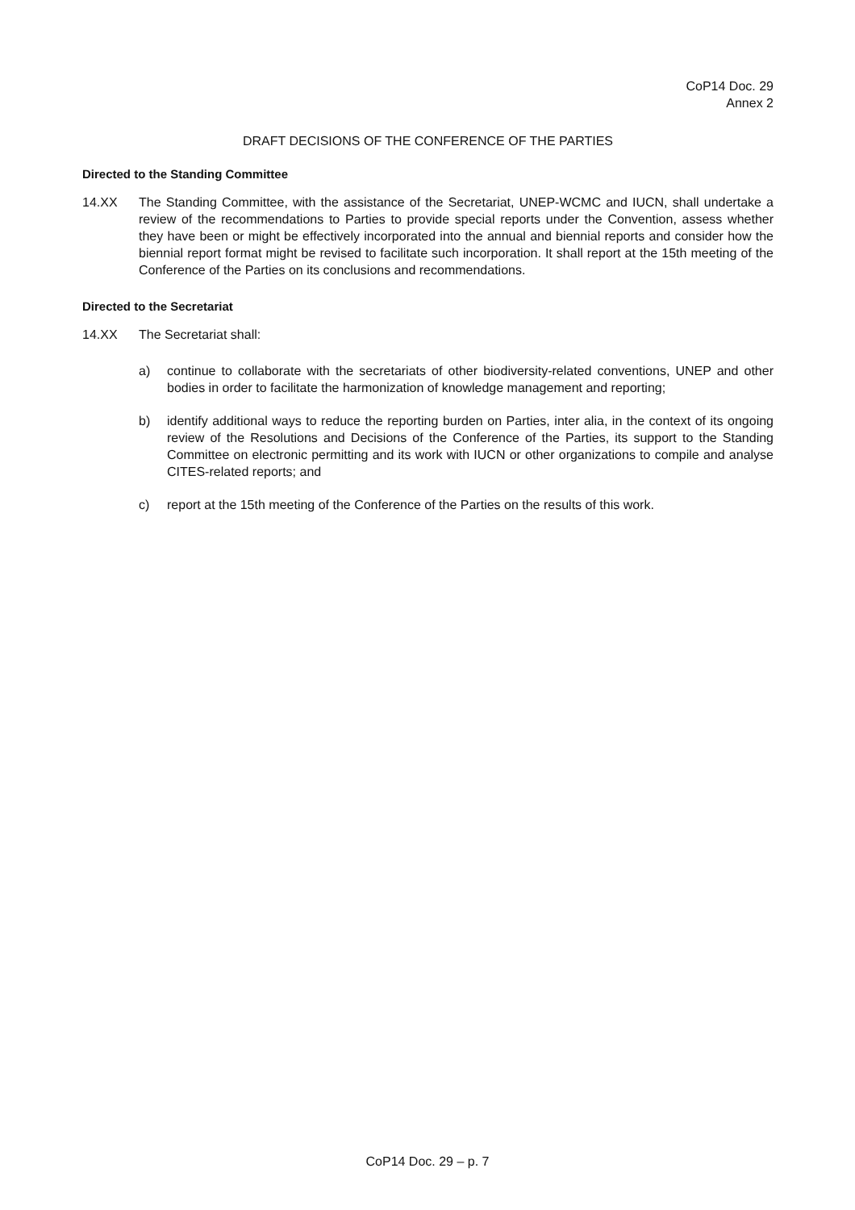CoP14 Doc. 29
Annex 2
DRAFT DECISIONS OF THE CONFERENCE OF THE PARTIES
Directed to the Standing Committee
14.XX The Standing Committee, with the assistance of the Secretariat, UNEP-WCMC and IUCN, shall undertake a review of the recommendations to Parties to provide special reports under the Convention, assess whether they have been or might be effectively incorporated into the annual and biennial reports and consider how the biennial report format might be revised to facilitate such incorporation. It shall report at the 15th meeting of the Conference of the Parties on its conclusions and recommendations.
Directed to the Secretariat
14.XX The Secretariat shall:
a) continue to collaborate with the secretariats of other biodiversity-related conventions, UNEP and other bodies in order to facilitate the harmonization of knowledge management and reporting;
b) identify additional ways to reduce the reporting burden on Parties, inter alia, in the context of its ongoing review of the Resolutions and Decisions of the Conference of the Parties, its support to the Standing Committee on electronic permitting and its work with IUCN or other organizations to compile and analyse CITES-related reports; and
c) report at the 15th meeting of the Conference of the Parties on the results of this work.
CoP14 Doc. 29 – p. 7